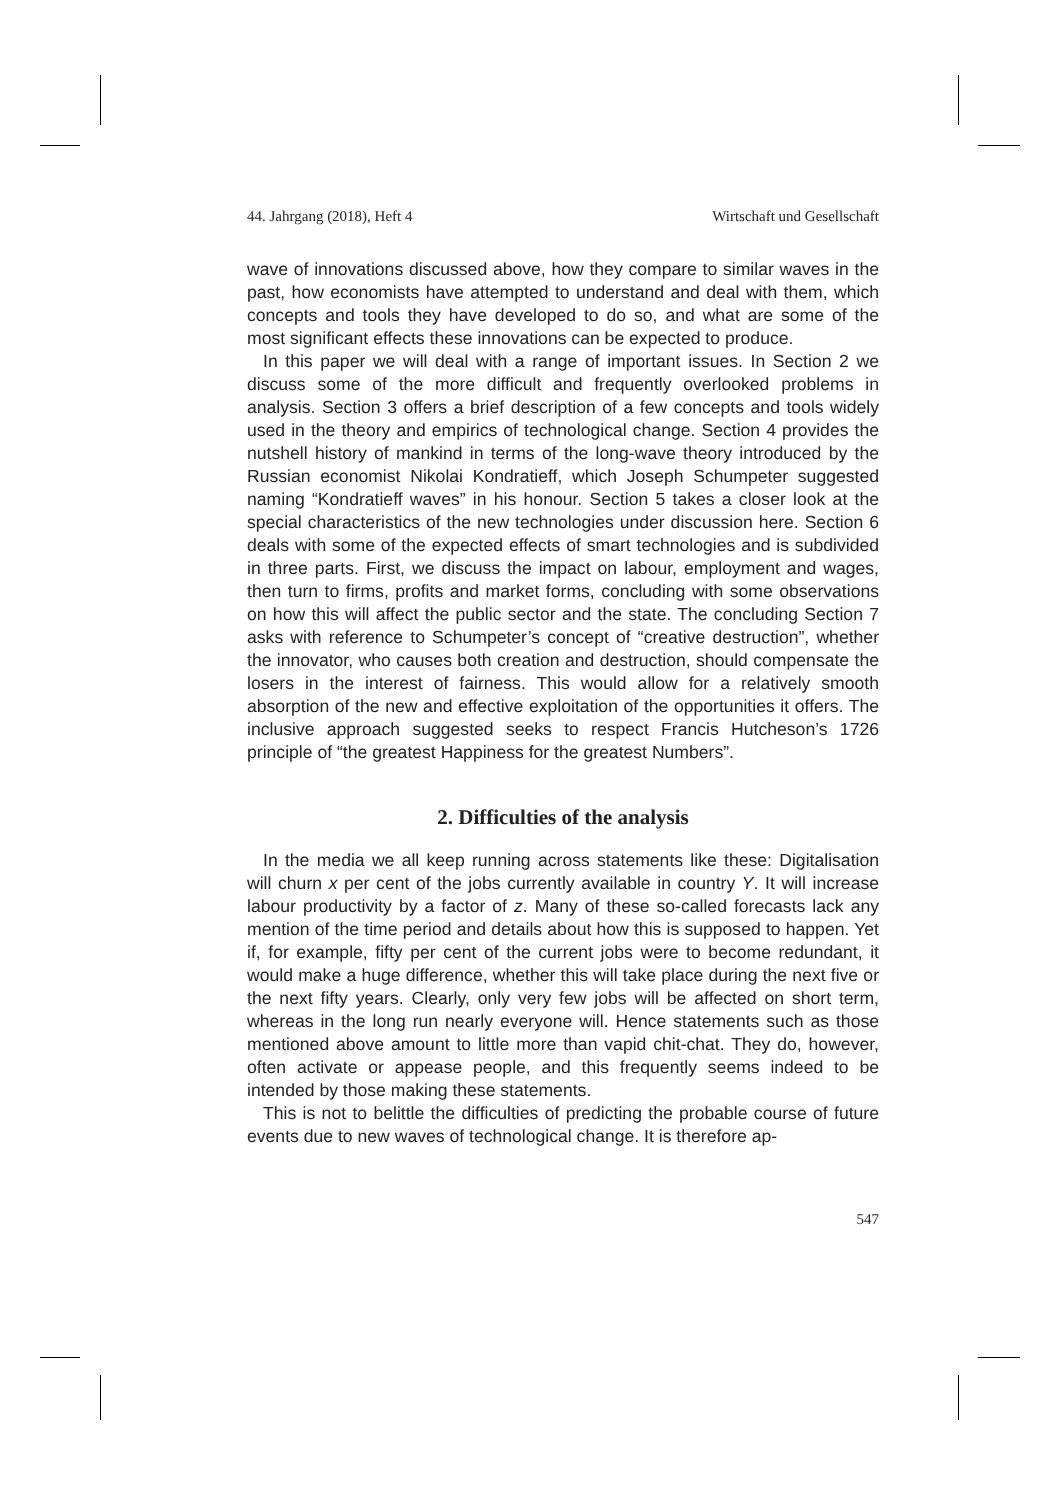44. Jahrgang (2018), Heft 4 Wirtschaft und Gesellschaft
wave of innovations discussed above, how they compare to similar waves in the past, how economists have attempted to understand and deal with them, which concepts and tools they have developed to do so, and what are some of the most significant effects these innovations can be expected to produce.
In this paper we will deal with a range of important issues. In Section 2 we discuss some of the more difficult and frequently overlooked problems in analysis. Section 3 offers a brief description of a few concepts and tools widely used in the theory and empirics of technological change. Section 4 provides the nutshell history of mankind in terms of the long-wave theory introduced by the Russian economist Nikolai Kondratieff, which Joseph Schumpeter suggested naming “Kondratieff waves” in his honour. Section 5 takes a closer look at the special characteristics of the new technologies under discussion here. Section 6 deals with some of the expected effects of smart technologies and is subdivided in three parts. First, we discuss the impact on labour, employment and wages, then turn to firms, profits and market forms, concluding with some observations on how this will affect the public sector and the state. The concluding Section 7 asks with reference to Schumpeter’s concept of “creative destruction”, whether the innovator, who causes both creation and destruction, should compensate the losers in the interest of fairness. This would allow for a relatively smooth absorption of the new and effective exploitation of the opportunities it offers. The inclusive approach suggested seeks to respect Francis Hutcheson’s 1726 principle of “the greatest Happiness for the greatest Numbers”.
2. Difficulties of the analysis
In the media we all keep running across statements like these: Digitalisation will churn x per cent of the jobs currently available in country Y. It will increase labour productivity by a factor of z. Many of these so-called forecasts lack any mention of the time period and details about how this is supposed to happen. Yet if, for example, fifty per cent of the current jobs were to become redundant, it would make a huge difference, whether this will take place during the next five or the next fifty years. Clearly, only very few jobs will be affected on short term, whereas in the long run nearly everyone will. Hence statements such as those mentioned above amount to little more than vapid chit-chat. They do, however, often activate or appease people, and this frequently seems indeed to be intended by those making these statements.
This is not to belittle the difficulties of predicting the probable course of future events due to new waves of technological change. It is therefore ap-
547